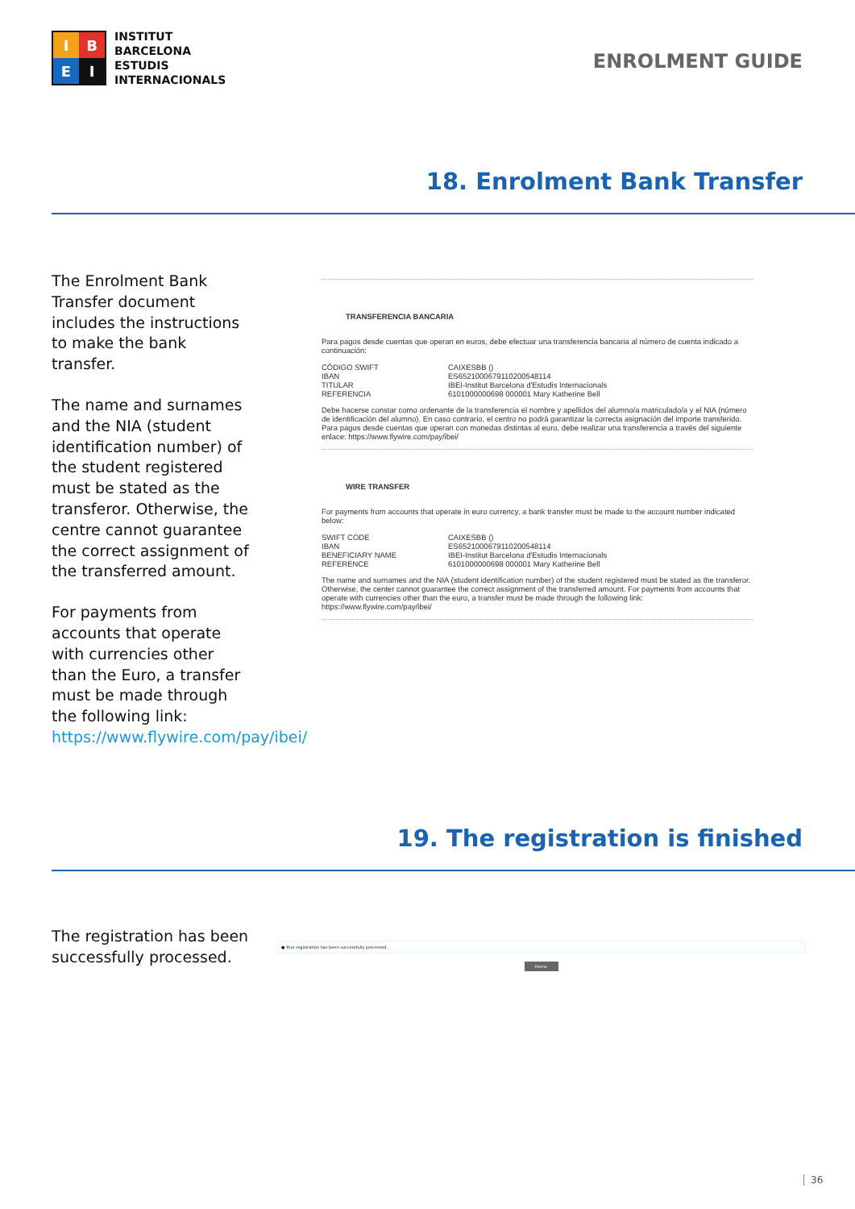I
B
E
I
INSTITUT
BARCELONA
ESTUDIS
INTERNACIONALS
ENROLMENT GUIDE
18. Enrolment Bank Transfer
The Enrolment Bank Transfer document includes the instructions to make the bank transfer.
The name and surnames and the NIA (student identification number) of the student registered must be stated as the transferor. Otherwise, the centre cannot guarantee the correct assignment of the transferred amount.
For payments from accounts that operate with currencies other than the Euro, a transfer must be made through the following link: https://www.flywire.com/pay/ibei/
TRANSFERENCIA BANCARIA
Para pagos desde cuentas que operan en euros, debe efectuar una transferencia bancaria al número de cuenta indicado a continuación:
CÓDIGO SWIFT CAIXESBB ()
IBAN ES6521000679110200548114
TITULAR IBEI-Institut Barcelona d'Estudis Internacionals
REFERENCIA 6101000000698 000001 Mary Katherine Bell
Debe hacerse constar como ordenante de la transferencia el nombre y apellidos del alumno/a matriculado/a y el NIA (número de identificación del alumno). En caso contrario, el centro no podrá garantizar la correcta asignación del importe transferido. Para pagos desde cuentas que operan con monedas distintas al euro, debe realizar una transferencia a través del siguiente enlace: https://www.flywire.com/pay/ibei/
WIRE TRANSFER
For payments from accounts that operate in euro currency, a bank transfer must be made to the account number indicated below:
SWIFT CODE CAIXESBB ()
IBAN ES6521000679110200548114
BENEFICIARY NAME IBEI-Institut Barcelona d'Estudis Internacionals
REFERENCE 6101000000698 000001 Mary Katherine Bell
The name and surnames and the NIA (student identification number) of the student registered must be stated as the transferor. Otherwise, the center cannot guarantee the correct assignment of the transferred amount. For payments from accounts that operate with currencies other than the euro, a transfer must be made through the following link: https://www.flywire.com/pay/ibei/
19. The registration is finished
The registration has been successfully processed.
● Your registration has been successfully processed.
Home
36